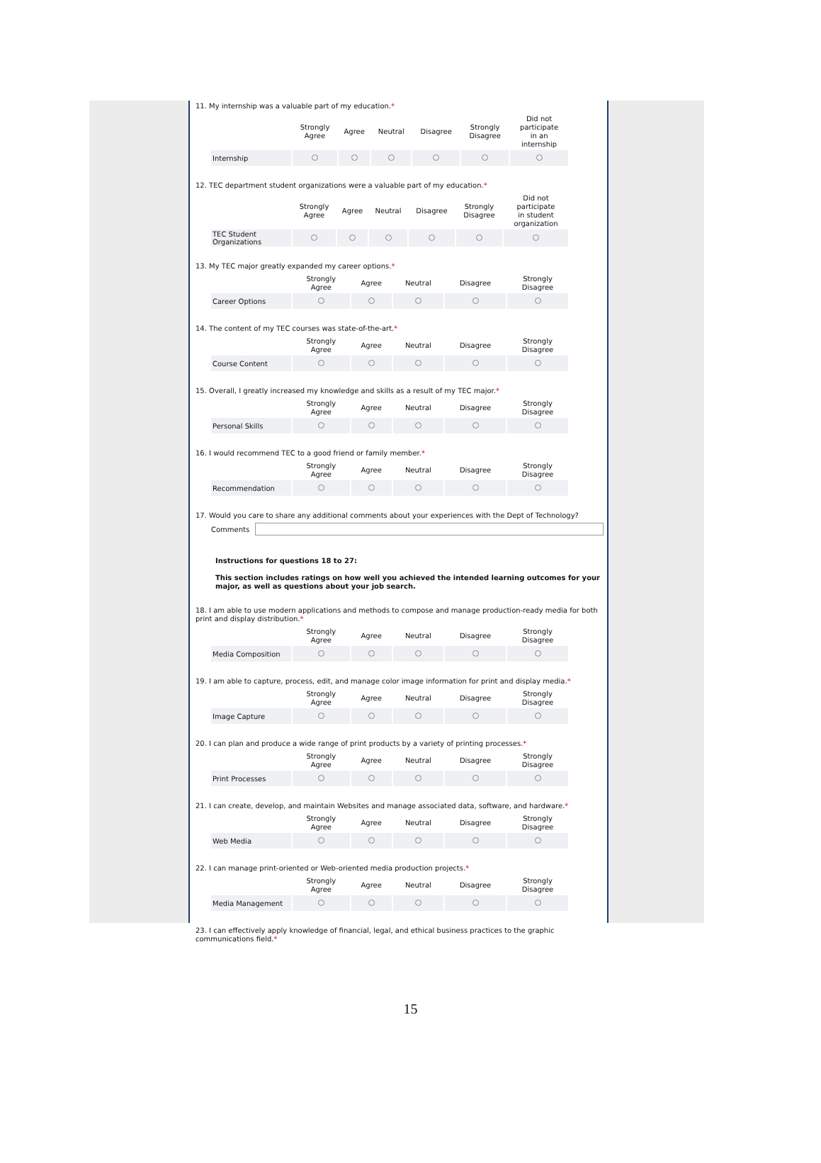11. My internship was a valuable part of my education.*
| | Strongly Agree | Agree | Neutral | Disagree | Strongly Disagree | Did not participate in an internship |
| --- | --- | --- | --- | --- | --- | --- |
| Internship | | | | | | |
12. TEC department student organizations were a valuable part of my education.*
| | Strongly Agree | Agree | Neutral | Disagree | Strongly Disagree | Did not participate in student organization |
| --- | --- | --- | --- | --- | --- | --- |
| TEC Student Organizations | | | | | | |
13. My TEC major greatly expanded my career options.*
| | Strongly Agree | Agree | Neutral | Disagree | Strongly Disagree |
| --- | --- | --- | --- | --- | --- |
| Career Options | | | | | |
14. The content of my TEC courses was state-of-the-art.*
| | Strongly Agree | Agree | Neutral | Disagree | Strongly Disagree |
| --- | --- | --- | --- | --- | --- |
| Course Content | | | | | |
15. Overall, I greatly increased my knowledge and skills as a result of my TEC major.*
| | Strongly Agree | Agree | Neutral | Disagree | Strongly Disagree |
| --- | --- | --- | --- | --- | --- |
| Personal Skills | | | | | |
16. I would recommend TEC to a good friend or family member.*
| | Strongly Agree | Agree | Neutral | Disagree | Strongly Disagree |
| --- | --- | --- | --- | --- | --- |
| Recommendation | | | | | |
17. Would you care to share any additional comments about your experiences with the Dept of Technology?
Comments
Instructions for questions 18 to 27:
This section includes ratings on how well you achieved the intended learning outcomes for your major, as well as questions about your job search.
18. I am able to use modern applications and methods to compose and manage production-ready media for both print and display distribution.*
| | Strongly Agree | Agree | Neutral | Disagree | Strongly Disagree |
| --- | --- | --- | --- | --- | --- |
| Media Composition | | | | | |
19. I am able to capture, process, edit, and manage color image information for print and display media.*
| | Strongly Agree | Agree | Neutral | Disagree | Strongly Disagree |
| --- | --- | --- | --- | --- | --- |
| Image Capture | | | | | |
20. I can plan and produce a wide range of print products by a variety of printing processes.*
| | Strongly Agree | Agree | Neutral | Disagree | Strongly Disagree |
| --- | --- | --- | --- | --- | --- |
| Print Processes | | | | | |
21. I can create, develop, and maintain Websites and manage associated data, software, and hardware.*
| | Strongly Agree | Agree | Neutral | Disagree | Strongly Disagree |
| --- | --- | --- | --- | --- | --- |
| Web Media | | | | | |
22. I can manage print-oriented or Web-oriented media production projects.*
| | Strongly Agree | Agree | Neutral | Disagree | Strongly Disagree |
| --- | --- | --- | --- | --- | --- |
| Media Management | | | | | |
23. I can effectively apply knowledge of financial, legal, and ethical business practices to the graphic communications field.*
15